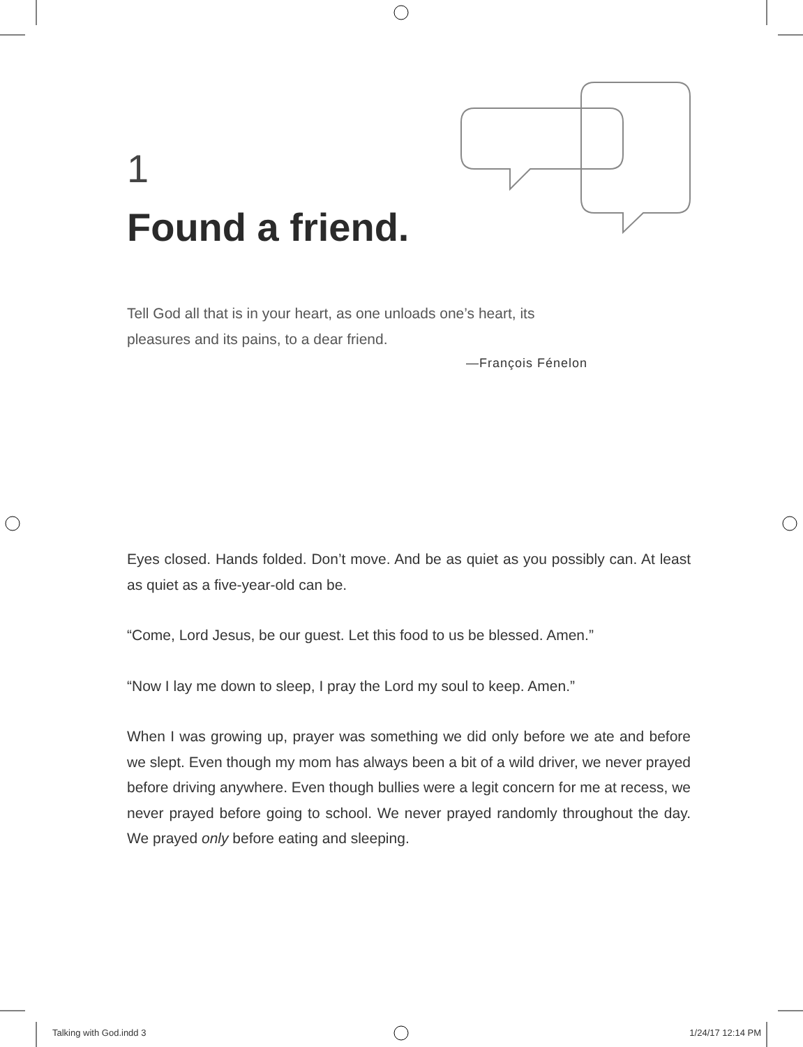1
Found a friend.
Tell God all that is in your heart, as one unloads one’s heart, its pleasures and its pains, to a dear friend.
—François Fénelon
Eyes closed. Hands folded. Don’t move. And be as quiet as you possibly can. At least as quiet as a five-year-old can be.
“Come, Lord Jesus, be our guest. Let this food to us be blessed. Amen.”
“Now I lay me down to sleep, I pray the Lord my soul to keep. Amen.”
When I was growing up, prayer was something we did only before we ate and before we slept. Even though my mom has always been a bit of a wild driver, we never prayed before driving anywhere. Even though bullies were a legit concern for me at recess, we never prayed before going to school. We never prayed randomly throughout the day. We prayed only before eating and sleeping.
Talking with God.indd 3 1/24/17 12:14 PM